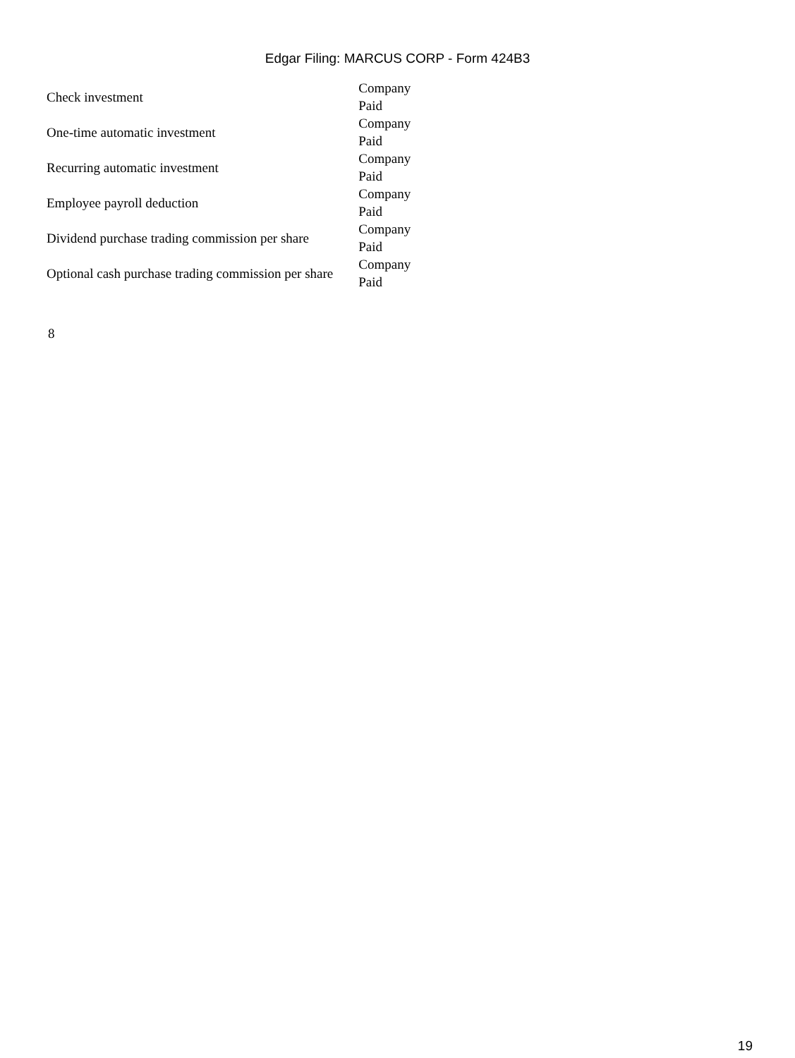Edgar Filing: MARCUS CORP - Form 424B3
| Check investment | Company Paid |
| One-time automatic investment | Company Paid |
| Recurring automatic investment | Company Paid |
| Employee payroll deduction | Company Paid |
| Dividend purchase trading commission per share | Company Paid |
| Optional cash purchase trading commission per share | Company Paid |
8
19